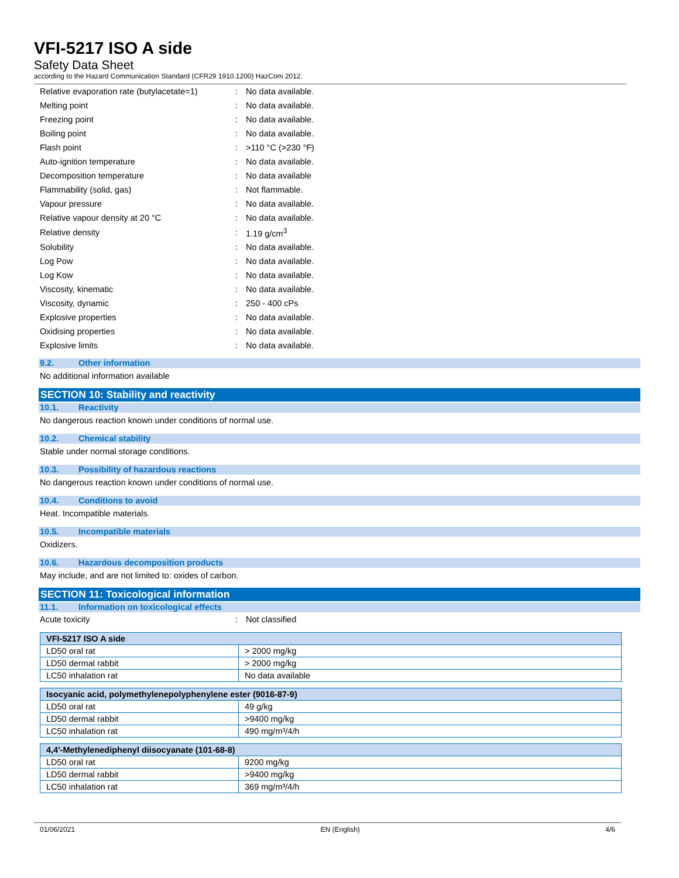VFI-5217 ISO A side
Safety Data Sheet
according to the Hazard Communication Standard (CFR29 1910.1200) HazCom 2012.
| Relative evaporation rate (butylacetate=1) | : | No data available. |
| Melting point | : | No data available. |
| Freezing point | : | No data available. |
| Boiling point | : | No data available. |
| Flash point | : | >110 °C (>230 °F) |
| Auto-ignition temperature | : | No data available. |
| Decomposition temperature | : | No data available |
| Flammability (solid, gas) | : | Not flammable. |
| Vapour pressure | : | No data available. |
| Relative vapour density at 20 °C | : | No data available. |
| Relative density | : | 1.19 g/cm<sup>3</sup> |
| Solubility | : | No data available. |
| Log Pow | : | No data available. |
| Log Kow | : | No data available. |
| Viscosity, kinematic | : | No data available. |
| Viscosity, dynamic | : | 250 - 400 cPs |
| Explosive properties | : | No data available. |
| Oxidising properties | : | No data available. |
| Explosive limits | : | No data available. |
9.2. Other information
No additional information available
SECTION 10: Stability and reactivity
10.1. Reactivity
No dangerous reaction known under conditions of normal use.
10.2. Chemical stability
Stable under normal storage conditions.
10.3. Possibility of hazardous reactions
No dangerous reaction known under conditions of normal use.
10.4. Conditions to avoid
Heat. Incompatible materials.
10.5. Incompatible materials
Oxidizers.
10.6. Hazardous decomposition products
May include, and are not limited to: oxides of carbon.
SECTION 11: Toxicological information
11.1. Information on toxicological effects
| Acute toxicity | : | Not classified |
| VFI-5217 ISO A side | |
| --- | --- |
| LD50 oral rat | > 2000 mg/kg |
| LD50 dermal rabbit | > 2000 mg/kg |
| LC50 inhalation rat | No data available |
| Isocyanic acid, polymethylenepolyphenylene ester (9016-87-9) | |
| --- | --- |
| LD50 oral rat | 49 g/kg |
| LD50 dermal rabbit | >9400 mg/kg |
| LC50 inhalation rat | 490 mg/m³/4/h |
| 4,4'-Methylenediphenyl diisocyanate (101-68-8) | |
| --- | --- |
| LD50 oral rat | 9200 mg/kg |
| LD50 dermal rabbit | >9400 mg/kg |
| LC50 inhalation rat | 369 mg/m³/4/h |
01/06/2021 EN (English) 4/6